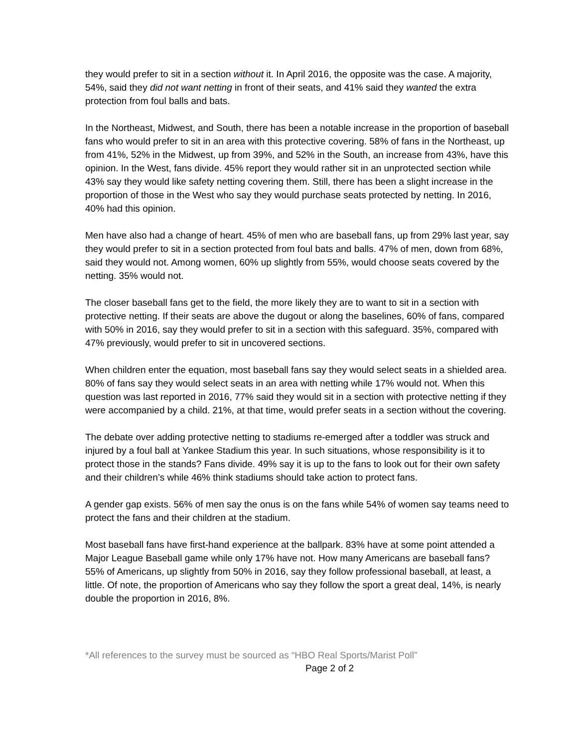they would prefer to sit in a section without it. In April 2016, the opposite was the case. A majority, 54%, said they did not want netting in front of their seats, and 41% said they wanted the extra protection from foul balls and bats.
In the Northeast, Midwest, and South, there has been a notable increase in the proportion of baseball fans who would prefer to sit in an area with this protective covering. 58% of fans in the Northeast, up from 41%, 52% in the Midwest, up from 39%, and 52% in the South, an increase from 43%, have this opinion. In the West, fans divide. 45% report they would rather sit in an unprotected section while 43% say they would like safety netting covering them. Still, there has been a slight increase in the proportion of those in the West who say they would purchase seats protected by netting. In 2016, 40% had this opinion.
Men have also had a change of heart. 45% of men who are baseball fans, up from 29% last year, say they would prefer to sit in a section protected from foul bats and balls. 47% of men, down from 68%, said they would not. Among women, 60% up slightly from 55%, would choose seats covered by the netting. 35% would not.
The closer baseball fans get to the field, the more likely they are to want to sit in a section with protective netting. If their seats are above the dugout or along the baselines, 60% of fans, compared with 50% in 2016, say they would prefer to sit in a section with this safeguard. 35%, compared with 47% previously, would prefer to sit in uncovered sections.
When children enter the equation, most baseball fans say they would select seats in a shielded area. 80% of fans say they would select seats in an area with netting while 17% would not. When this question was last reported in 2016, 77% said they would sit in a section with protective netting if they were accompanied by a child. 21%, at that time, would prefer seats in a section without the covering.
The debate over adding protective netting to stadiums re-emerged after a toddler was struck and injured by a foul ball at Yankee Stadium this year. In such situations, whose responsibility is it to protect those in the stands? Fans divide. 49% say it is up to the fans to look out for their own safety and their children’s while 46% think stadiums should take action to protect fans.
A gender gap exists. 56% of men say the onus is on the fans while 54% of women say teams need to protect the fans and their children at the stadium.
Most baseball fans have first-hand experience at the ballpark. 83% have at some point attended a Major League Baseball game while only 17% have not. How many Americans are baseball fans? 55% of Americans, up slightly from 50% in 2016, say they follow professional baseball, at least, a little. Of note, the proportion of Americans who say they follow the sport a great deal, 14%, is nearly double the proportion in 2016, 8%.
*All references to the survey must be sourced as “HBO Real Sports/Marist Poll”
Page 2 of 2